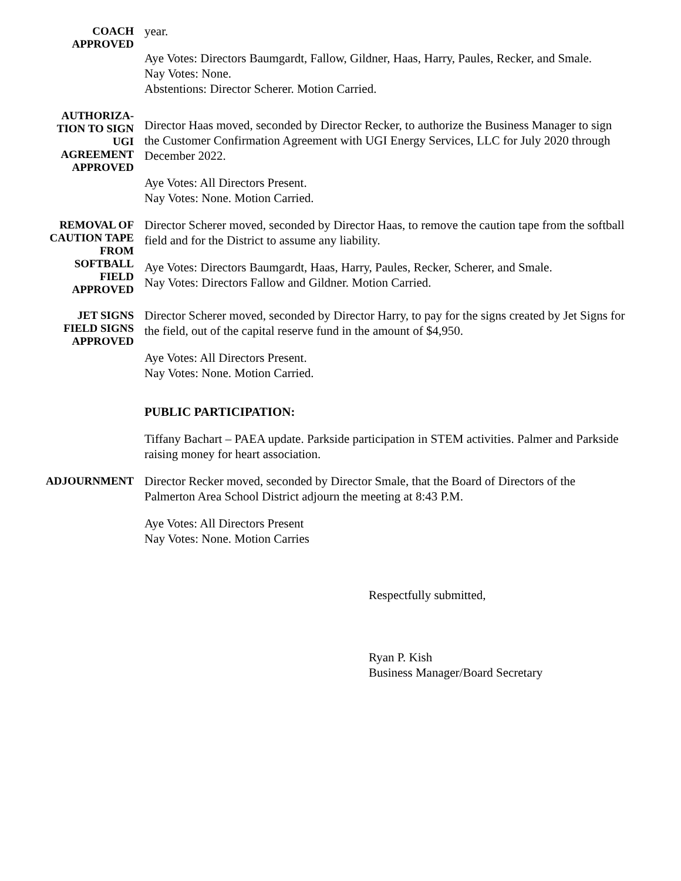COACH
APPROVED
year.
Aye Votes: Directors Baumgardt, Fallow, Gildner, Haas, Harry, Paules, Recker, and Smale.
Nay Votes: None.
Abstentions: Director Scherer. Motion Carried.
AUTHORIZA-
TION TO SIGN
UGI
AGREEMENT
APPROVED
Director Haas moved, seconded by Director Recker, to authorize the Business Manager to sign the Customer Confirmation Agreement with UGI Energy Services, LLC for July 2020 through December 2022.
Aye Votes: All Directors Present.
Nay Votes: None. Motion Carried.
REMOVAL OF
CAUTION TAPE
FROM
SOFTBALL
FIELD
APPROVED
Director Scherer moved, seconded by Director Haas, to remove the caution tape from the softball field and for the District to assume any liability.
Aye Votes: Directors Baumgardt, Haas, Harry, Paules, Recker, Scherer, and Smale.
Nay Votes: Directors Fallow and Gildner. Motion Carried.
JET SIGNS
FIELD SIGNS
APPROVED
Director Scherer moved, seconded by Director Harry, to pay for the signs created by Jet Signs for the field, out of the capital reserve fund in the amount of $4,950.
Aye Votes: All Directors Present.
Nay Votes: None. Motion Carried.
PUBLIC PARTICIPATION:
Tiffany Bachart – PAEA update. Parkside participation in STEM activities. Palmer and Parkside raising money for heart association.
ADJOURNMENT
Director Recker moved, seconded by Director Smale, that the Board of Directors of the Palmerton Area School District adjourn the meeting at 8:43 P.M.
Aye Votes: All Directors Present
Nay Votes: None. Motion Carries
Respectfully submitted,
Ryan P. Kish
Business Manager/Board Secretary